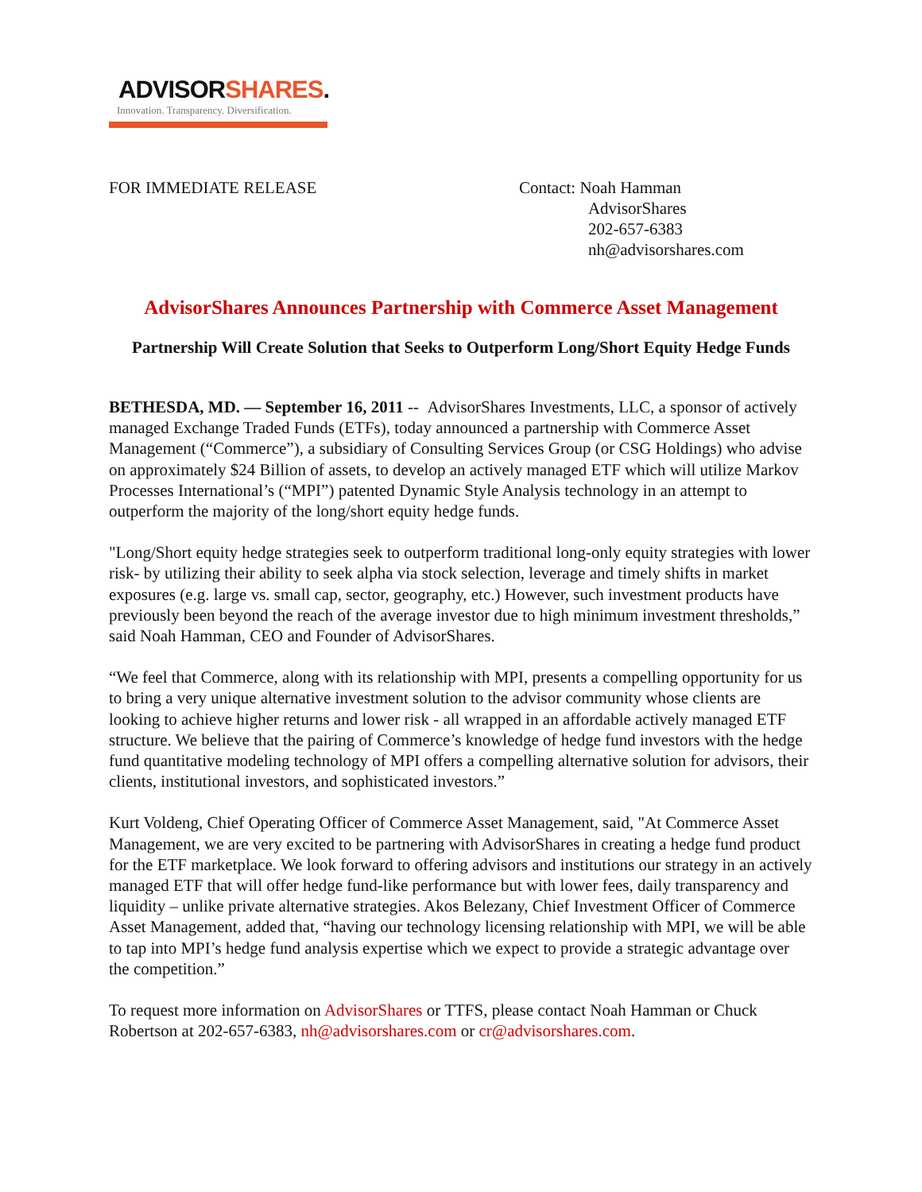ADVISORSHARES.
Innovation. Transparency. Diversification.
FOR IMMEDIATE RELEASE Contact: Noah Hamman
AdvisorShares
202-657-6383
nh@advisorshares.com
AdvisorShares Announces Partnership with Commerce Asset Management
Partnership Will Create Solution that Seeks to Outperform Long/Short Equity Hedge Funds
BETHESDA, MD. — September 16, 2011 -- AdvisorShares Investments, LLC, a sponsor of actively managed Exchange Traded Funds (ETFs), today announced a partnership with Commerce Asset Management (“Commerce”), a subsidiary of Consulting Services Group (or CSG Holdings) who advise on approximately $24 Billion of assets, to develop an actively managed ETF which will utilize Markov Processes International’s (“MPI”) patented Dynamic Style Analysis technology in an attempt to outperform the majority of the long/short equity hedge funds.
"Long/Short equity hedge strategies seek to outperform traditional long-only equity strategies with lower risk- by utilizing their ability to seek alpha via stock selection, leverage and timely shifts in market exposures (e.g. large vs. small cap, sector, geography, etc.) However, such investment products have previously been beyond the reach of the average investor due to high minimum investment thresholds,” said Noah Hamman, CEO and Founder of AdvisorShares.
“We feel that Commerce, along with its relationship with MPI, presents a compelling opportunity for us to bring a very unique alternative investment solution to the advisor community whose clients are looking to achieve higher returns and lower risk - all wrapped in an affordable actively managed ETF structure. We believe that the pairing of Commerce’s knowledge of hedge fund investors with the hedge fund quantitative modeling technology of MPI offers a compelling alternative solution for advisors, their clients, institutional investors, and sophisticated investors.”
Kurt Voldeng, Chief Operating Officer of Commerce Asset Management, said, "At Commerce Asset Management, we are very excited to be partnering with AdvisorShares in creating a hedge fund product for the ETF marketplace. We look forward to offering advisors and institutions our strategy in an actively managed ETF that will offer hedge fund-like performance but with lower fees, daily transparency and liquidity – unlike private alternative strategies. Akos Belezany, Chief Investment Officer of Commerce Asset Management, added that, “having our technology licensing relationship with MPI, we will be able to tap into MPI’s hedge fund analysis expertise which we expect to provide a strategic advantage over the competition.”
To request more information on AdvisorShares or TTFS, please contact Noah Hamman or Chuck Robertson at 202-657-6383, nh@advisorshares.com or cr@advisorshares.com.